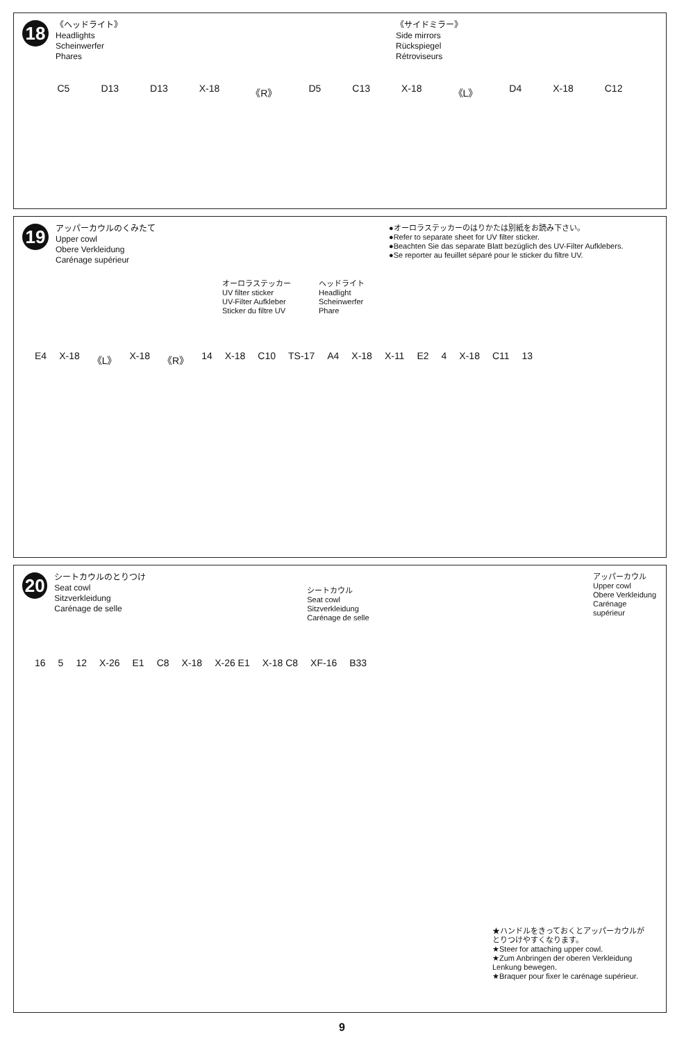18
《ヘッドライト》
Headlights
Scheinwerfer
Phares
《サイドミラー》
Side mirrors
Rückspiegel
Rétroviseurs
C5 D13 D13 X-18 《R》 D5 C13 X-18 《L》 D4 X-18 C12
19
アッパーカウルのくみたて
Upper cowl
Obere Verkleidung
Carénage supérieur
●オーロラステッカーのはりかたは別紙をお読み下さい。
●Refer to separate sheet for UV filter sticker.
●Beachten Sie das separate Blatt bezüglich des UV-Filter Aufklebers.
●Se reporter au feuillet séparé pour le sticker du filtre UV.
オーロラステッカー
UV filter sticker
UV-Filter Aufkleber
Sticker du filtre UV
ヘッドライト
Headlight
Scheinwerfer
Phare
E4 X-18 《L》 X-18 《R》 14 X-18 C10 TS-17 A4 X-18 X-11 E2 4 X-18 C11 13
20
シートカウルのとりつけ
Seat cowl
Sitzverkleidung
Carénage de selle
シートカウル
Seat cowl
Sitzverkleidung
Carénage de selle
アッパーカウル
Upper cowl
Obere Verkleidung
Carénage supérieur
16 5 12 X-26 E1 C8 X-18 X-26 E1 X-18 C8 XF-16 B33
★ハンドルをきっておくとアッパーカウルがとりつけやすくなります。
★Steer for attaching upper cowl.
★Zum Anbringen der oberen Verkleidung Lenkung bewegen.
★Braquer pour fixer le carénage supérieur.
9